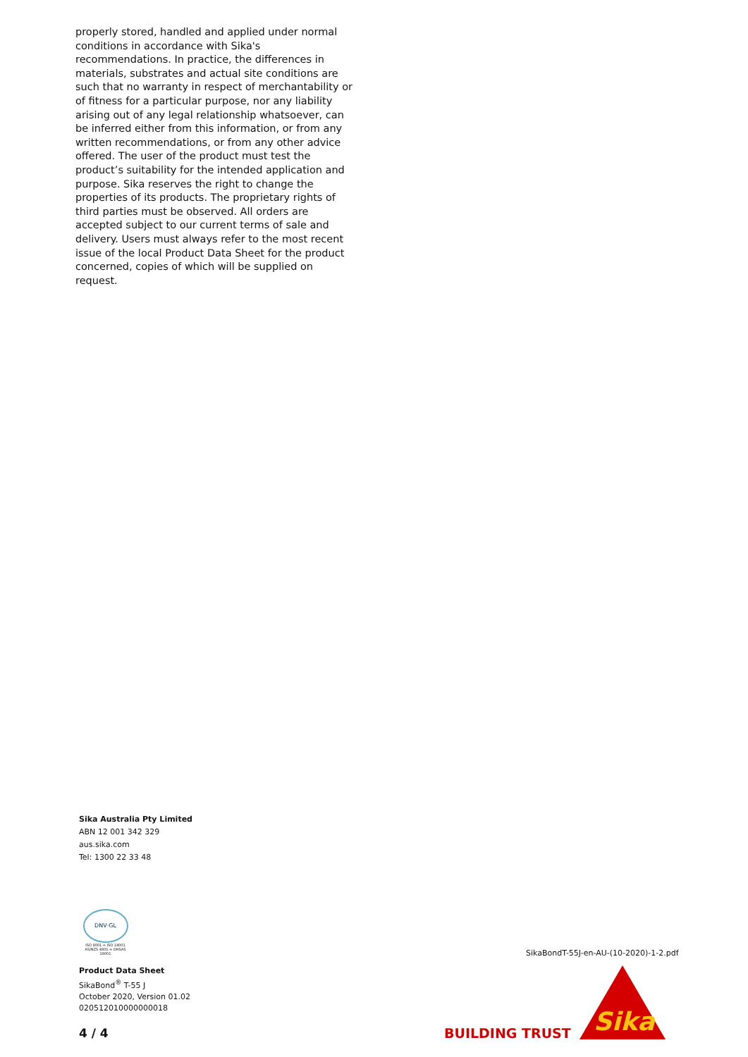properly stored, handled and applied under normal conditions in accordance with Sika's recommendations. In practice, the differences in materials, substrates and actual site conditions are such that no warranty in respect of merchantability or of fitness for a particular purpose, nor any liability arising out of any legal relationship whatsoever, can be inferred either from this information, or from any written recommendations, or from any other advice offered. The user of the product must test the product’s suitability for the intended application and purpose. Sika reserves the right to change the properties of its products. The proprietary rights of third parties must be observed. All orders are accepted subject to our current terms of sale and delivery. Users must always refer to the most recent issue of the local Product Data Sheet for the product concerned, copies of which will be supplied on request.
Sika Australia Pty Limited
ABN 12 001 342 329
aus.sika.com
Tel: 1300 22 33 48
DNV·GL
ISO 9001 = ISO 14001 AS/NZS 4801 = OHSAS 18001
Product Data Sheet
SikaBond<sup>®</sup> T-55 J
October 2020, Version 01.02
020512010000000018
4 / 4
SikaBondT-55J-en-AU-(10-2020)-1-2.pdf
BUILDING TRUST
Sika
®